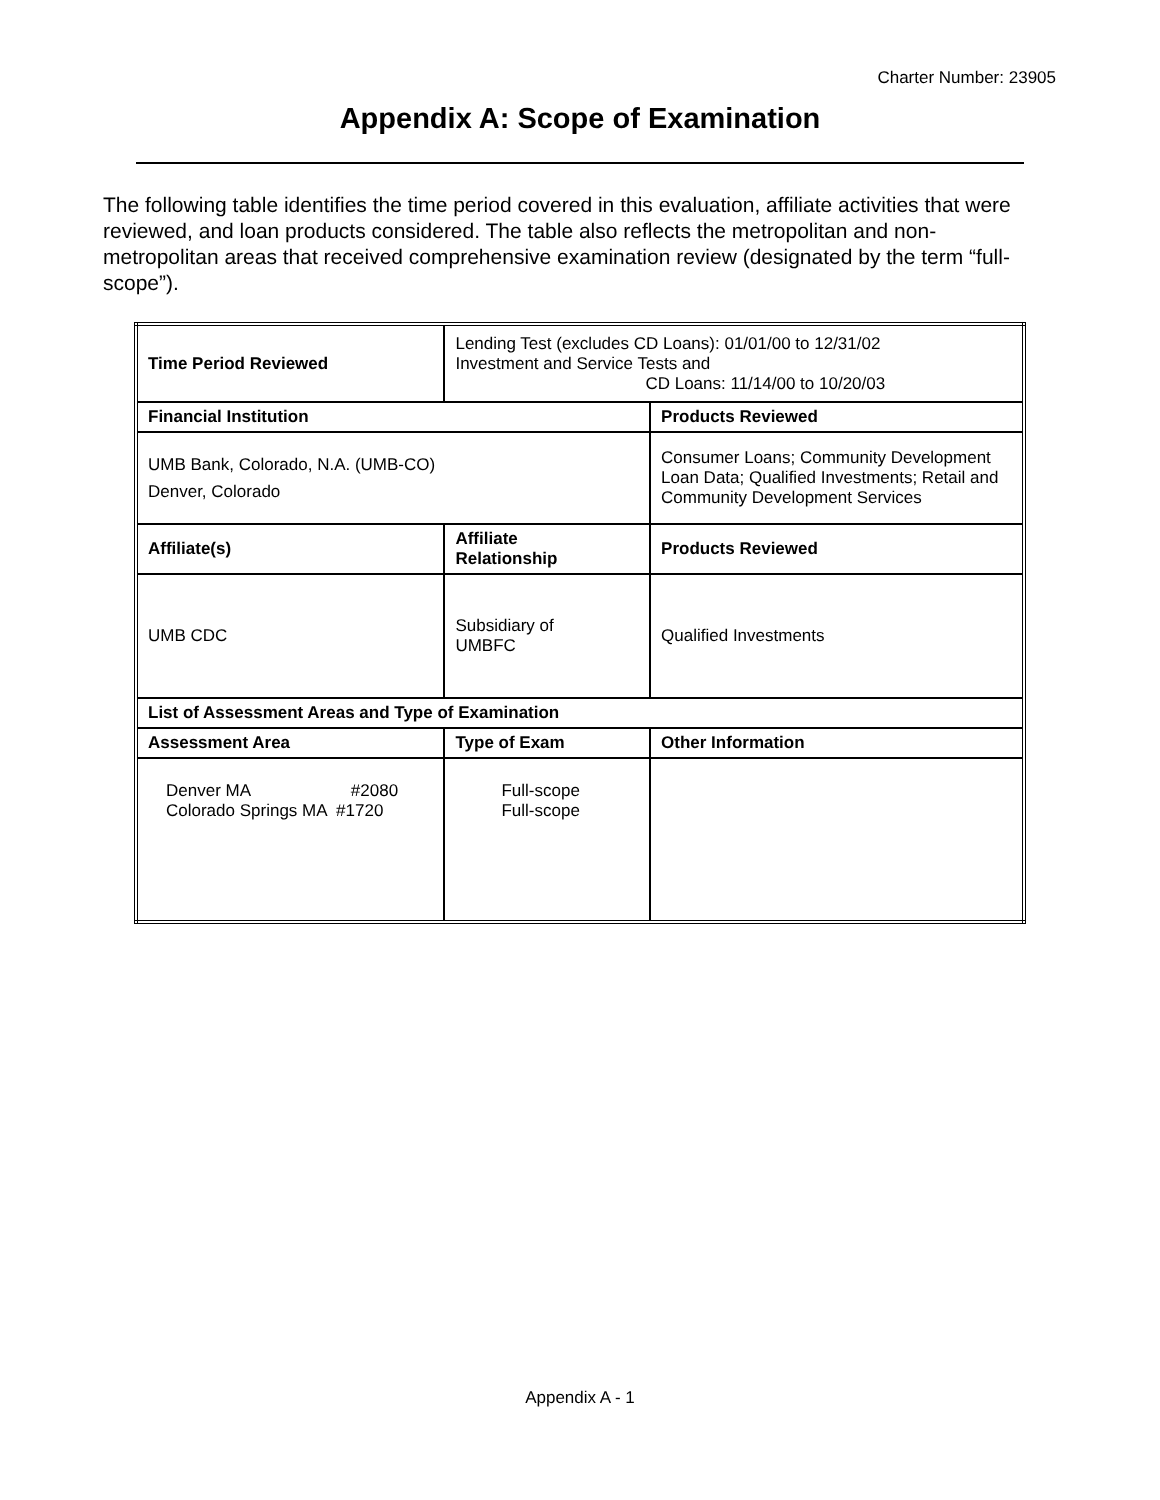Charter Number: 23905
Appendix A: Scope of Examination
The following table identifies the time period covered in this evaluation, affiliate activities that were reviewed, and loan products considered. The table also reflects the metropolitan and non-metropolitan areas that received comprehensive examination review (designated by the term “full-scope”).
| Time Period Reviewed | Lending Test (excludes CD Loans): 01/01/00 to 12/31/02 Investment and Service Tests and CD Loans: 11/14/00 to 10/20/03 | |
| Financial Institution | | Products Reviewed |
| UMB Bank, Colorado, N.A. (UMB-CO) Denver, Colorado | | Consumer Loans; Community Development Loan Data; Qualified Investments; Retail and Community Development Services |
| Affiliate(s) | Affiliate Relationship | Products Reviewed |
| UMB CDC | Subsidiary of UMBFC | Qualified Investments |
| List of Assessment Areas and Type of Examination | | |
| Assessment Area | Type of Exam | Other Information |
| Denver MA #2080 Colorado Springs MA #1720 | Full-scope Full-scope | |
Appendix A - 1